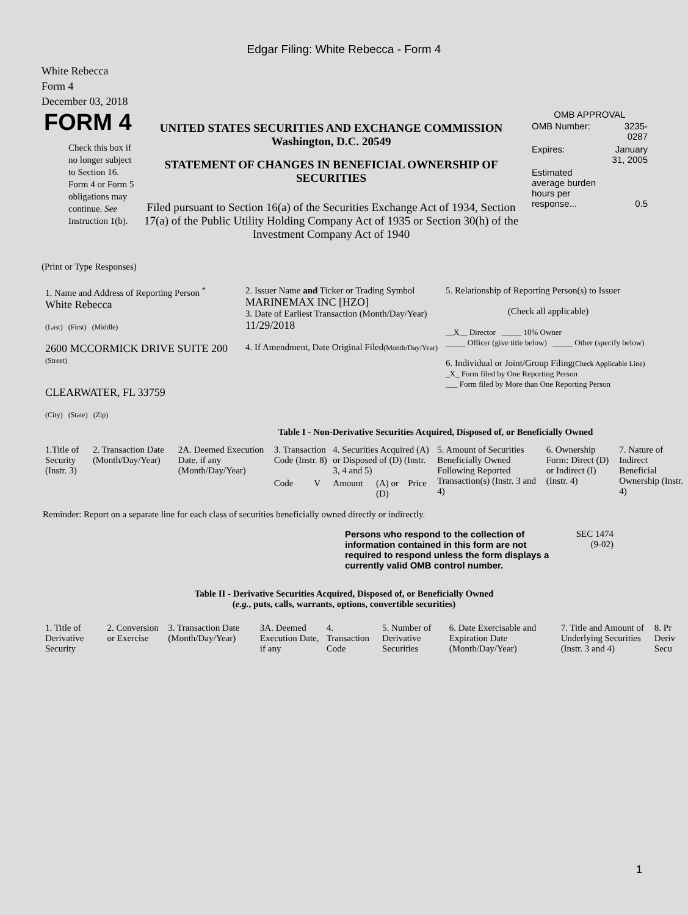Edgar Filing: White Rebecca - Form 4
White Rebecca
Form 4
December 03, 2018
FORM 4
Check this box if no longer subject to Section 16. Form 4 or Form 5 obligations may continue. See Instruction 1(b).
UNITED STATES SECURITIES AND EXCHANGE COMMISSION
Washington, D.C. 20549
STATEMENT OF CHANGES IN BENEFICIAL OWNERSHIP OF SECURITIES
Filed pursuant to Section 16(a) of the Securities Exchange Act of 1934, Section 17(a) of the Public Utility Holding Company Act of 1935 or Section 30(h) of the Investment Company Act of 1940
OMB APPROVAL
| OMB Number: | 3235-0287 |
| Expires: | January 31, 2005 |
| Estimated average burden hours per response... | 0.5 |
(Print or Type Responses)
| 1. Name and Address of Reporting Person <sup>*</sup> White Rebecca (Last) (First) (Middle) 2600 MCCORMICK DRIVE SUITE 200 (Street) CLEARWATER, FL 33759 (City) (State) (Zip) | 2. Issuer Name and Ticker or Trading Symbol MARINEMAX INC [HZO] 3. Date of Earliest Transaction (Month/Day/Year) 11/29/2018 4. If Amendment, Date Original Filed (Month/Day/Year) | 5. Relationship of Reporting Person(s) to Issuer (Check all applicable) __X__ Director _____ 10% Owner _____ Officer (give title below) _____ Other (specify below) 6. Individual or Joint/Group Filing (Check Applicable Line) _X_ Form filed by One Reporting Person ___ Form filed by More than One Reporting Person |
Table I - Non-Derivative Securities Acquired, Disposed of, or Beneficially Owned
| 1.Title of Security (Instr. 3) | 2. Transaction Date (Month/Day/Year) | 2A. Deemed Execution Date, if any (Month/Day/Year) | 3. Transaction Code (Instr. 8) | | 4. Securities Acquired (A) or Disposed of (D) (Instr. 3, 4 and 5) | | | 5. Amount of Securities Beneficially Owned Following Reported Transaction(s) (Instr. 3 and 4) | 6. Ownership Form: Direct (D) or Indirect (I) (Instr. 4) | 7. Nature of Indirect Beneficial Ownership (Instr. 4) |
| --- | --- | --- | --- | --- | --- | --- | --- | --- | --- | --- |
| | | | Code | V | Amount | (A) or (D) | Price | | | |
Reminder: Report on a separate line for each class of securities beneficially owned directly or indirectly.
Persons who respond to the collection of information contained in this form are not required to respond unless the form displays a currently valid OMB control number.
SEC 1474
(9-02)
Table II - Derivative Securities Acquired, Disposed of, or Beneficially Owned
(e.g., puts, calls, warrants, options, convertible securities)
| 1. Title of Derivative Security | 2. Conversion or Exercise | 3. Transaction Date (Month/Day/Year) | 3A. Deemed Execution Date, if any | 4. Transaction Code | 5. Number of Derivative Securities | 6. Date Exercisable and Expiration Date (Month/Day/Year) | 7. Title and Amount of Underlying Securities (Instr. 3 and 4) | 8. Pr Deriv Secu |
| --- | --- | --- | --- | --- | --- | --- | --- | --- |
1